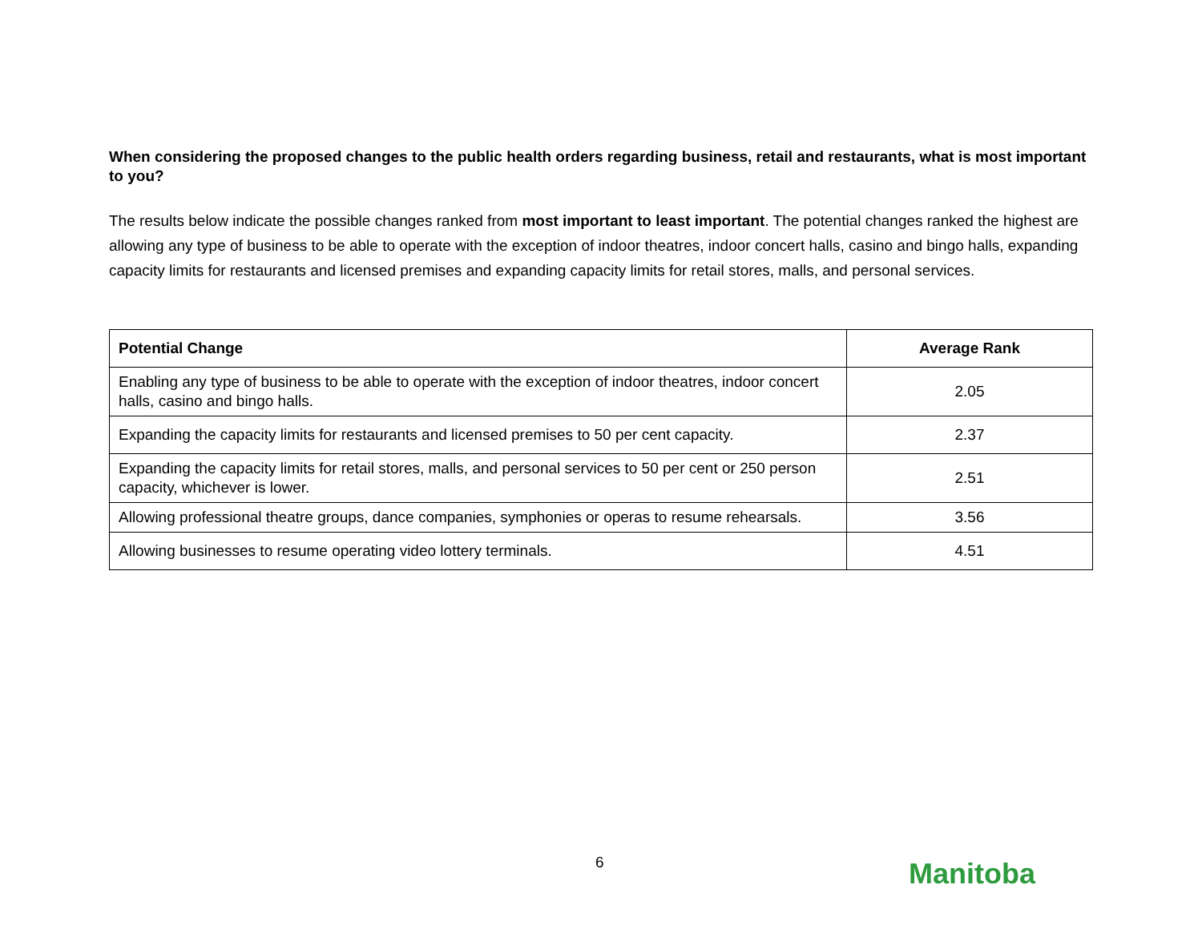When considering the proposed changes to the public health orders regarding business, retail and restaurants, what is most important to you?
The results below indicate the possible changes ranked from most important to least important. The potential changes ranked the highest are allowing any type of business to be able to operate with the exception of indoor theatres, indoor concert halls, casino and bingo halls, expanding capacity limits for restaurants and licensed premises and expanding capacity limits for retail stores, malls, and personal services.
| Potential Change | Average Rank |
| --- | --- |
| Enabling any type of business to be able to operate with the exception of indoor theatres, indoor concert halls, casino and bingo halls. | 2.05 |
| Expanding the capacity limits for restaurants and licensed premises to 50 per cent capacity. | 2.37 |
| Expanding the capacity limits for retail stores, malls, and personal services to 50 per cent or 250 person capacity, whichever is lower. | 2.51 |
| Allowing professional theatre groups, dance companies, symphonies or operas to resume rehearsals. | 3.56 |
| Allowing businesses to resume operating video lottery terminals. | 4.51 |
6 Manitoba